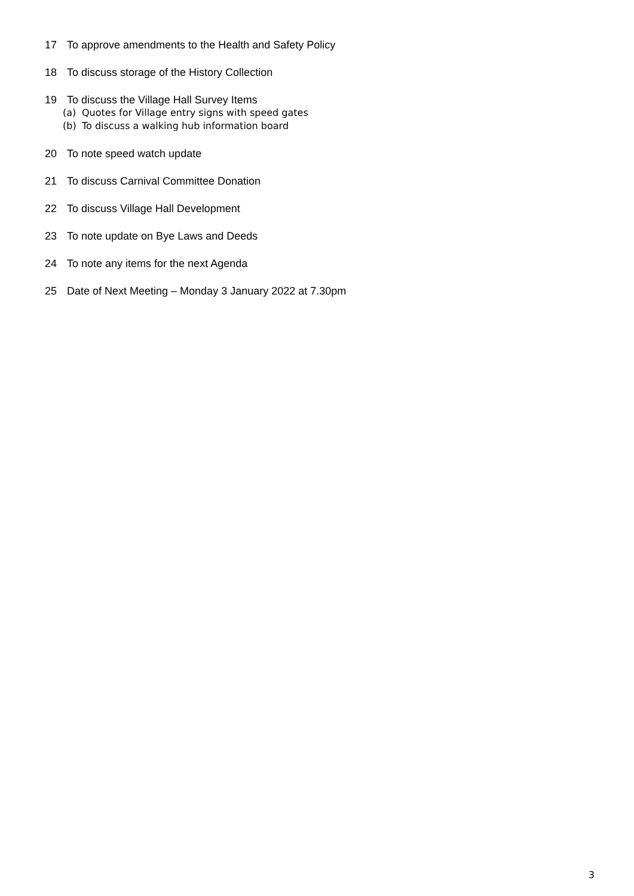17 To approve amendments to the Health and Safety Policy
18 To discuss storage of the History Collection
19 To discuss the Village Hall Survey Items
(a) Quotes for Village entry signs with speed gates
(b) To discuss a walking hub information board
20 To note speed watch update
21 To discuss Carnival Committee Donation
22 To discuss Village Hall Development
23 To note update on Bye Laws and Deeds
24 To note any items for the next Agenda
25 Date of Next Meeting – Monday 3 January 2022 at 7.30pm
3